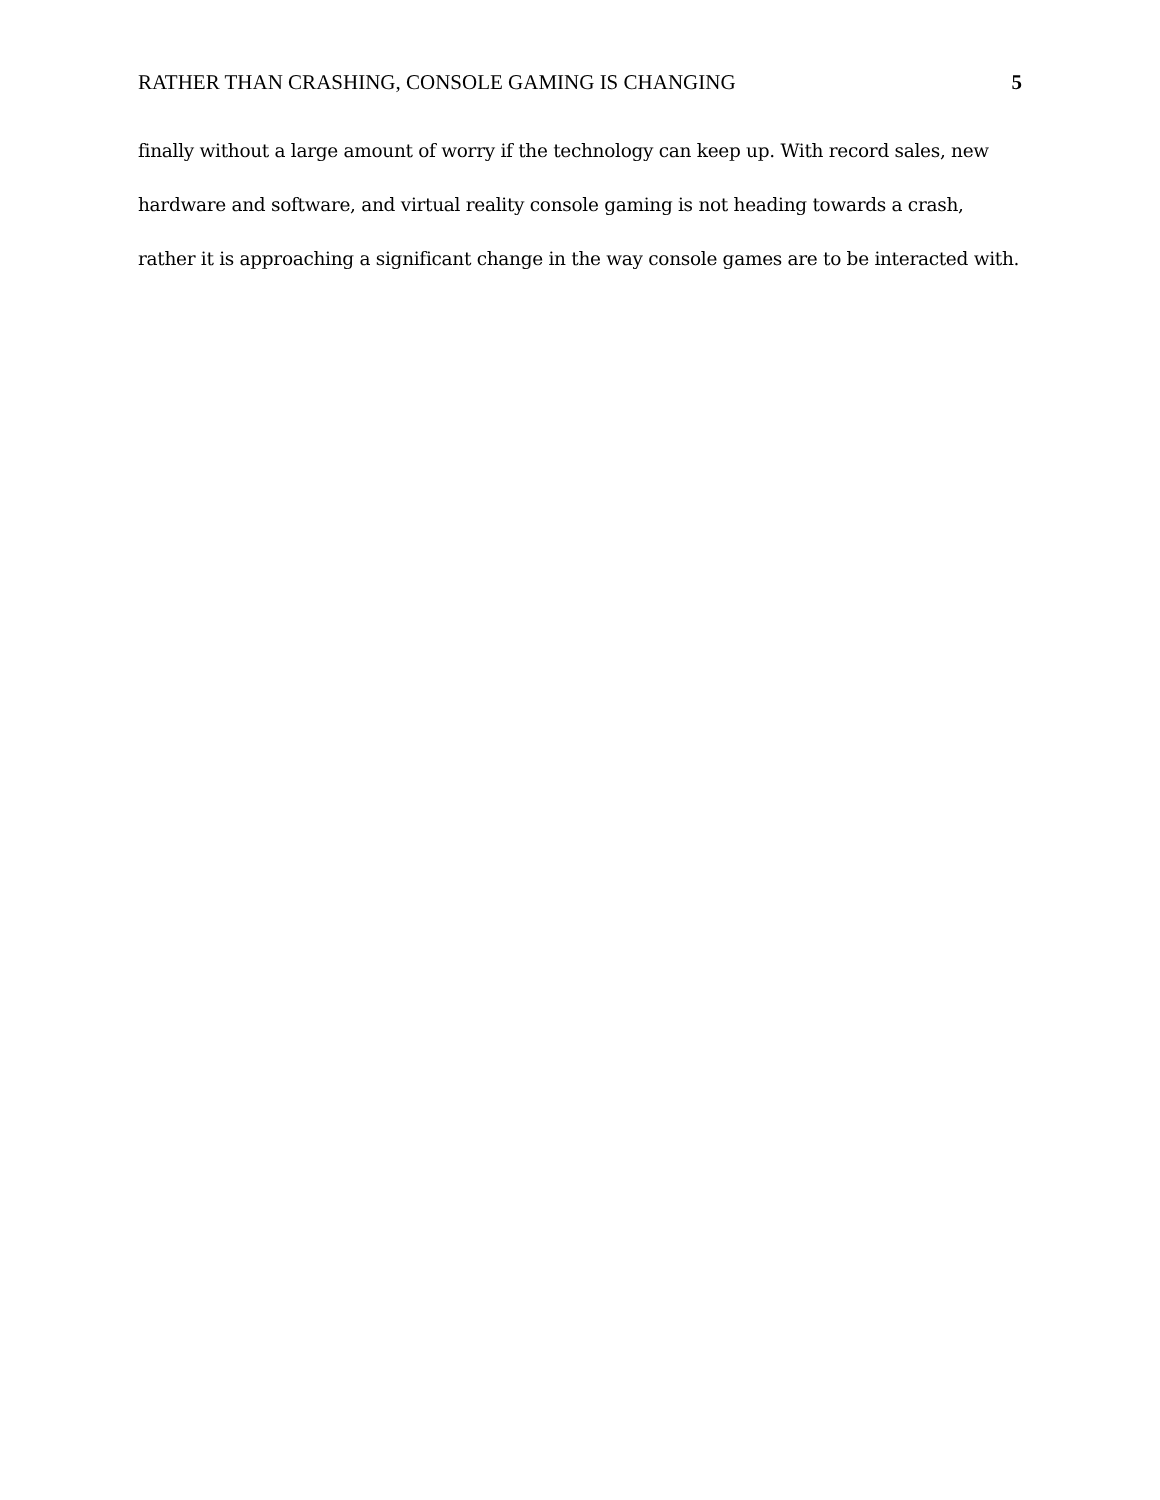RATHER THAN CRASHING, CONSOLE GAMING IS CHANGING 5
finally without a large amount of worry if the technology can keep up. With record sales, new
hardware and software, and virtual reality console gaming is not heading towards a crash,
rather it is approaching a significant change in the way console games are to be interacted with.